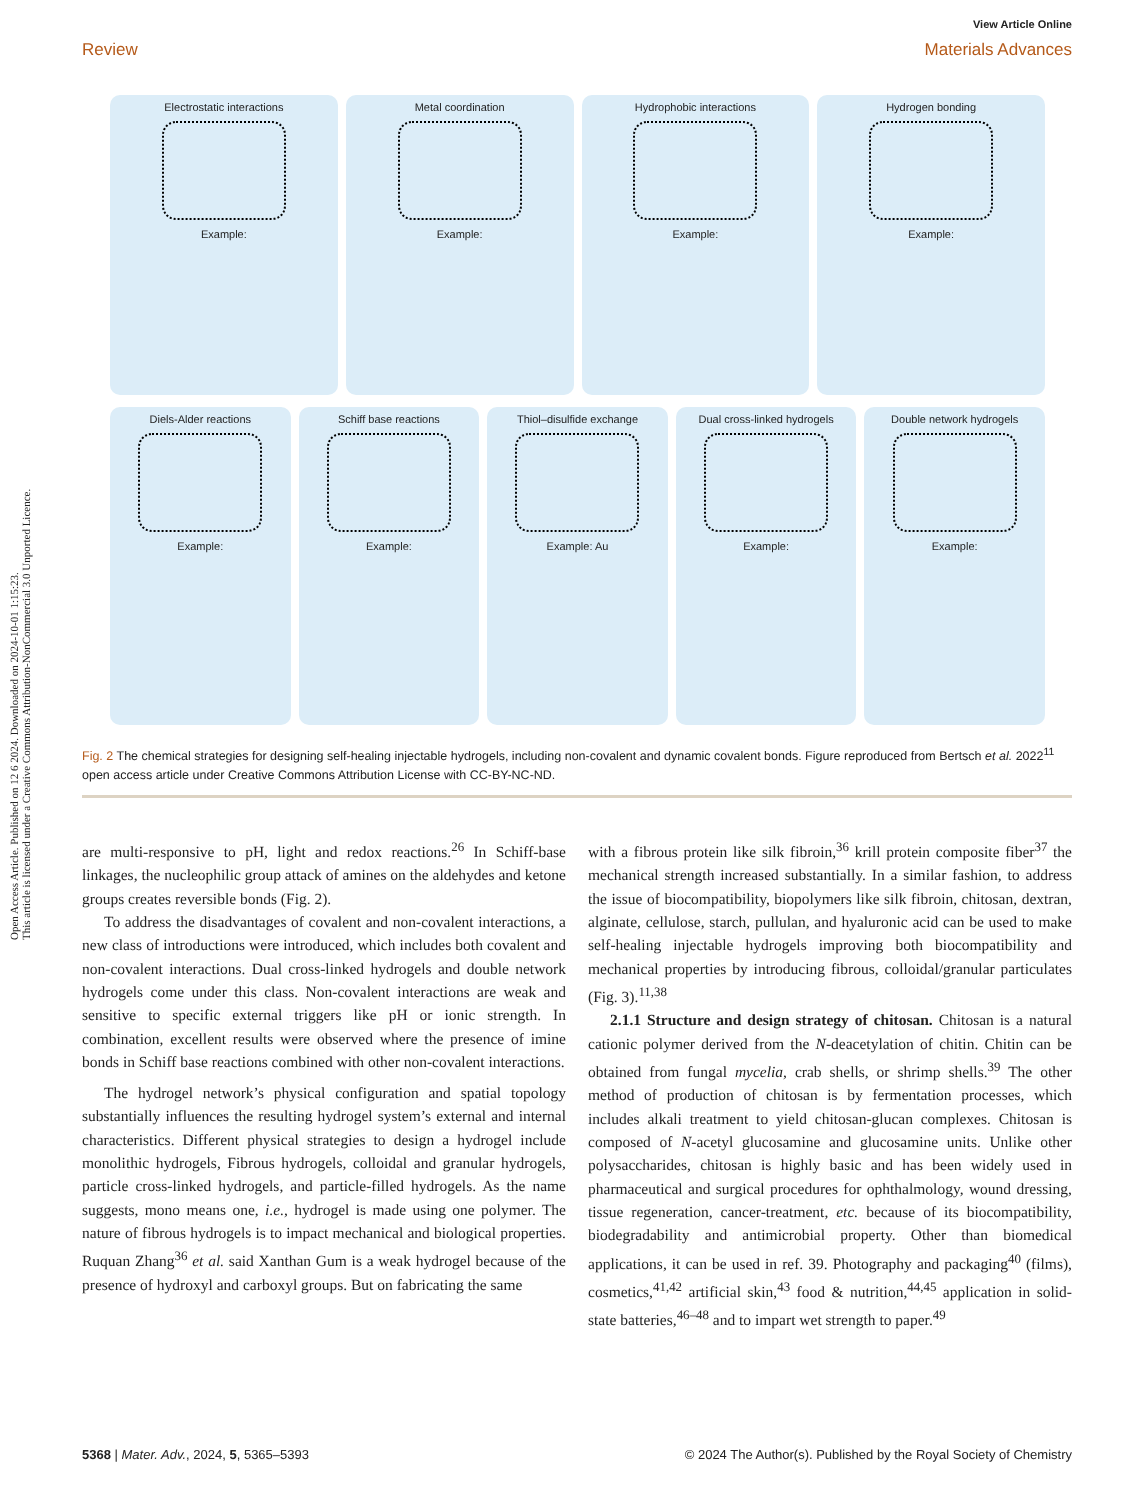Open Access Article. Published on 12 6 2024. Downloaded on 2024-10-01 1:15:23.
This article is licensed under a Creative Commons Attribution-NonCommercial 3.0 Unported Licence.
View Article Online
Review Materials Advances
Electrostatic interactions
Example:
Metal coordination
Example:
Hydrophobic interactions
Example:
Hydrogen bonding
Example:
Diels-Alder reactions
Example:
Schiff base reactions
Example:
Thiol–disulfide exchange
Example: Au
Dual cross-linked hydrogels
Example:
Double network hydrogels
Example:
Fig. 2 The chemical strategies for designing self-healing injectable hydrogels, including non-covalent and dynamic covalent bonds. Figure reproduced from Bertsch et al. 2022<sup>11</sup> open access article under Creative Commons Attribution License with CC-BY-NC-ND.
are multi-responsive to pH, light and redox reactions.<sup>26</sup> In Schiff-base linkages, the nucleophilic group attack of amines on the aldehydes and ketone groups creates reversible bonds (Fig. 2).
To address the disadvantages of covalent and non-covalent interactions, a new class of introductions were introduced, which includes both covalent and non-covalent interactions. Dual cross-linked hydrogels and double network hydrogels come under this class. Non-covalent interactions are weak and sensitive to specific external triggers like pH or ionic strength. In combination, excellent results were observed where the presence of imine bonds in Schiff base reactions combined with other non-covalent interactions.
The hydrogel network’s physical configuration and spatial topology substantially influences the resulting hydrogel system’s external and internal characteristics. Different physical strategies to design a hydrogel include monolithic hydrogels, Fibrous hydrogels, colloidal and granular hydrogels, particle cross-linked hydrogels, and particle-filled hydrogels. As the name suggests, mono means one, i.e., hydrogel is made using one polymer. The nature of fibrous hydrogels is to impact mechanical and biological properties. Ruquan Zhang<sup>36</sup> et al. said Xanthan Gum is a weak hydrogel because of the presence of hydroxyl and carboxyl groups. But on fabricating the same
with a fibrous protein like silk fibroin,<sup>36</sup> krill protein composite fiber<sup>37</sup> the mechanical strength increased substantially. In a similar fashion, to address the issue of biocompatibility, biopolymers like silk fibroin, chitosan, dextran, alginate, cellulose, starch, pullulan, and hyaluronic acid can be used to make self-healing injectable hydrogels improving both biocompatibility and mechanical properties by introducing fibrous, colloidal/granular particulates (Fig. 3).<sup>11,38</sup>
2.1.1 Structure and design strategy of chitosan. Chitosan is a natural cationic polymer derived from the N-deacetylation of chitin. Chitin can be obtained from fungal mycelia, crab shells, or shrimp shells.<sup>39</sup> The other method of production of chitosan is by fermentation processes, which includes alkali treatment to yield chitosan-glucan complexes. Chitosan is composed of N-acetyl glucosamine and glucosamine units. Unlike other polysaccharides, chitosan is highly basic and has been widely used in pharmaceutical and surgical procedures for ophthalmology, wound dressing, tissue regeneration, cancer-treatment, etc. because of its biocompatibility, biodegradability and antimicrobial property. Other than biomedical applications, it can be used in ref. 39. Photography and packaging<sup>40</sup> (films), cosmetics,<sup>41,42</sup> artificial skin,<sup>43</sup> food & nutrition,<sup>44,45</sup> application in solid-state batteries,<sup>46–48</sup> and to impart wet strength to paper.<sup>49</sup>
5368 | Mater. Adv., 2024, 5, 5365–5393 © 2024 The Author(s). Published by the Royal Society of Chemistry